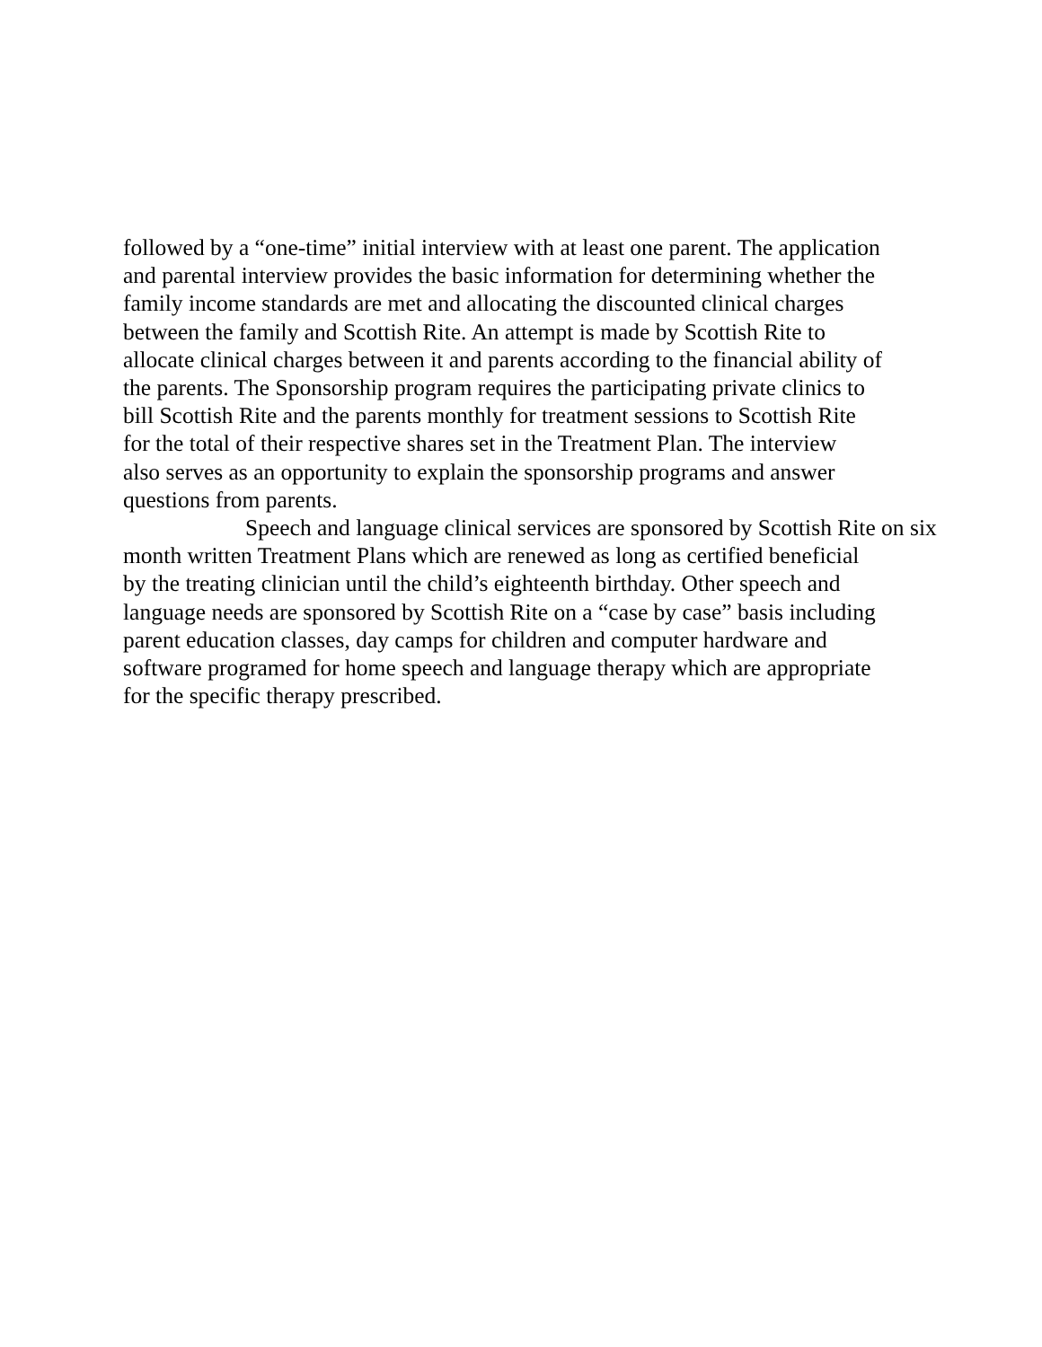followed by a “one-time” initial interview with at least one parent. The application
and parental interview provides the basic information for determining whether the
family income standards are met and allocating the discounted clinical charges
between the family and Scottish Rite. An attempt is made by Scottish Rite to
allocate clinical charges between it and parents according to the financial ability of
the parents. The Sponsorship program requires the participating private clinics to
bill Scottish Rite and the parents monthly for treatment sessions to Scottish Rite
for the total of their respective shares set in the Treatment Plan. The interview
also serves as an opportunity to explain the sponsorship programs and answer
questions from parents.
Speech and language clinical services are sponsored by Scottish Rite on six
month written Treatment Plans which are renewed as long as certified beneficial
by the treating clinician until the child’s eighteenth birthday. Other speech and
language needs are sponsored by Scottish Rite on a “case by case” basis including
parent education classes, day camps for children and computer hardware and
software programed for home speech and language therapy which are appropriate
for the specific therapy prescribed.